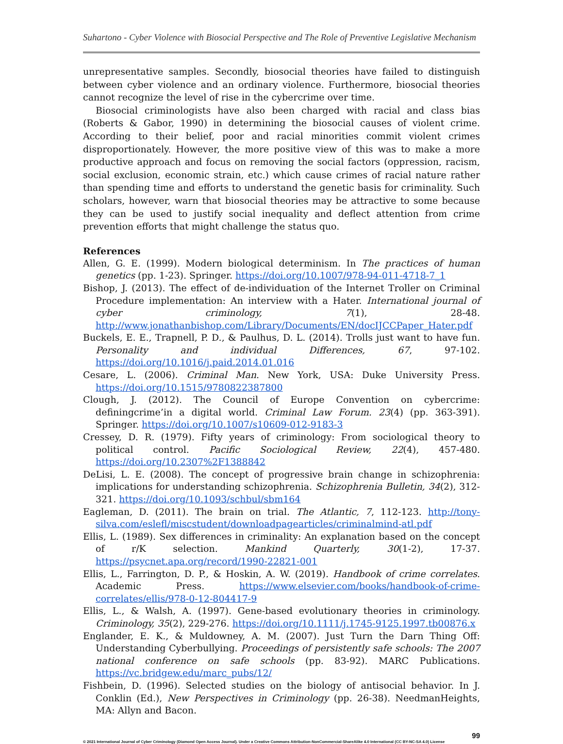Suhartono - Cyber Violence with Biosocial Perspective and The Role of Preventive Legislative Mechanism
unrepresentative samples. Secondly, biosocial theories have failed to distinguish between cyber violence and an ordinary violence. Furthermore, biosocial theories cannot recognize the level of rise in the cybercrime over time.
Biosocial criminologists have also been charged with racial and class bias (Roberts & Gabor, 1990) in determining the biosocial causes of violent crime. According to their belief, poor and racial minorities commit violent crimes disproportionately. However, the more positive view of this was to make a more productive approach and focus on removing the social factors (oppression, racism, social exclusion, economic strain, etc.) which cause crimes of racial nature rather than spending time and efforts to understand the genetic basis for criminality. Such scholars, however, warn that biosocial theories may be attractive to some because they can be used to justify social inequality and deflect attention from crime prevention efforts that might challenge the status quo.
References
Allen, G. E. (1999). Modern biological determinism. In The practices of human genetics (pp. 1-23). Springer. https://doi.org/10.1007/978-94-011-4718-7_1
Bishop, J. (2013). The effect of de-individuation of the Internet Troller on Criminal Procedure implementation: An interview with a Hater. International journal of cyber criminology, 7(1), 28-48. http://www.jonathanbishop.com/Library/Documents/EN/docIJCCPaper_Hater.pdf
Buckels, E. E., Trapnell, P. D., & Paulhus, D. L. (2014). Trolls just want to have fun. Personality and individual Differences, 67, 97-102. https://doi.org/10.1016/j.paid.2014.01.016
Cesare, L. (2006). Criminal Man. New York, USA: Duke University Press. https://doi.org/10.1515/9780822387800
Clough, J. (2012). The Council of Europe Convention on cybercrime: definingcrime’in a digital world. Criminal Law Forum. 23(4) (pp. 363-391). Springer. https://doi.org/10.1007/s10609-012-9183-3
Cressey, D. R. (1979). Fifty years of criminology: From sociological theory to political control. Pacific Sociological Review, 22(4), 457-480. https://doi.org/10.2307%2F1388842
DeLisi, L. E. (2008). The concept of progressive brain change in schizophrenia: implications for understanding schizophrenia. Schizophrenia Bulletin, 34(2), 312-321. https://doi.org/10.1093/schbul/sbm164
Eagleman, D. (2011). The brain on trial. The Atlantic, 7, 112-123. http://tony-silva.com/eslefl/miscstudent/downloadpagearticles/criminalmind-atl.pdf
Ellis, L. (1989). Sex differences in criminality: An explanation based on the concept of r/K selection. Mankind Quarterly, 30(1-2), 17-37. https://psycnet.apa.org/record/1990-22821-001
Ellis, L., Farrington, D. P., & Hoskin, A. W. (2019). Handbook of crime correlates. Academic Press. https://www.elsevier.com/books/handbook-of-crime-correlates/ellis/978-0-12-804417-9
Ellis, L., & Walsh, A. (1997). Gene-based evolutionary theories in criminology. Criminology, 35(2), 229-276. https://doi.org/10.1111/j.1745-9125.1997.tb00876.x
Englander, E. K., & Muldowney, A. M. (2007). Just Turn the Darn Thing Off: Understanding Cyberbullying. Proceedings of persistently safe schools: The 2007 national conference on safe schools (pp. 83-92). MARC Publications. https://vc.bridgew.edu/marc_pubs/12/
Fishbein, D. (1996). Selected studies on the biology of antisocial behavior. In J. Conklin (Ed.), New Perspectives in Criminology (pp. 26-38). NeedmanHeights, MA: Allyn and Bacon.
99
© 2021 International Journal of Cyber Criminology (Diamond Open Access Journal). Under a Creative Commons Attribution-NonCommercial-ShareAlike 4.0 International (CC BY-NC-SA 4.0) License